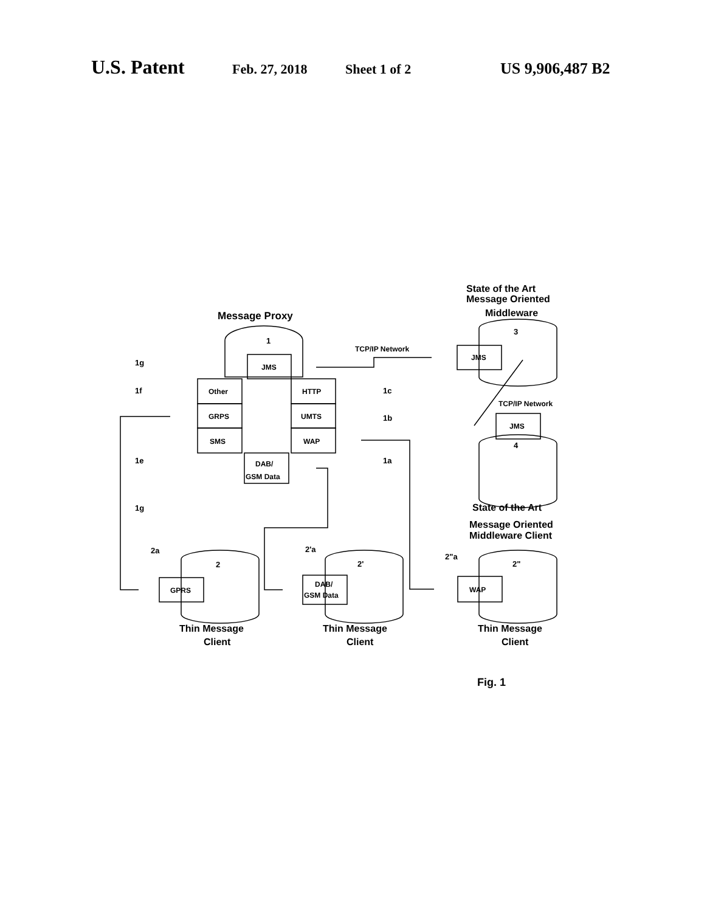U.S. Patent Feb. 27, 2018 Sheet 1 of 2 US 9,906,487 B2
Message Proxy
1
JMS
Other
HTTP
GRPS
UMTS
SMS
WAP
DAB/
GSM Data
1g
1f
1e
1g
1c
1b
1a
TCP/IP Network
State of the Art
Message Oriented
Middleware
3
JMS
TCP/IP Network
JMS
4
State of the Art
Message Oriented
Middleware Client
2
GPRS
2a
2'
DAB/
GSM Data
2'a
2"
WAP
2"a
Thin Message
Client
Thin Message
Client
Thin Message
Client
Fig. 1